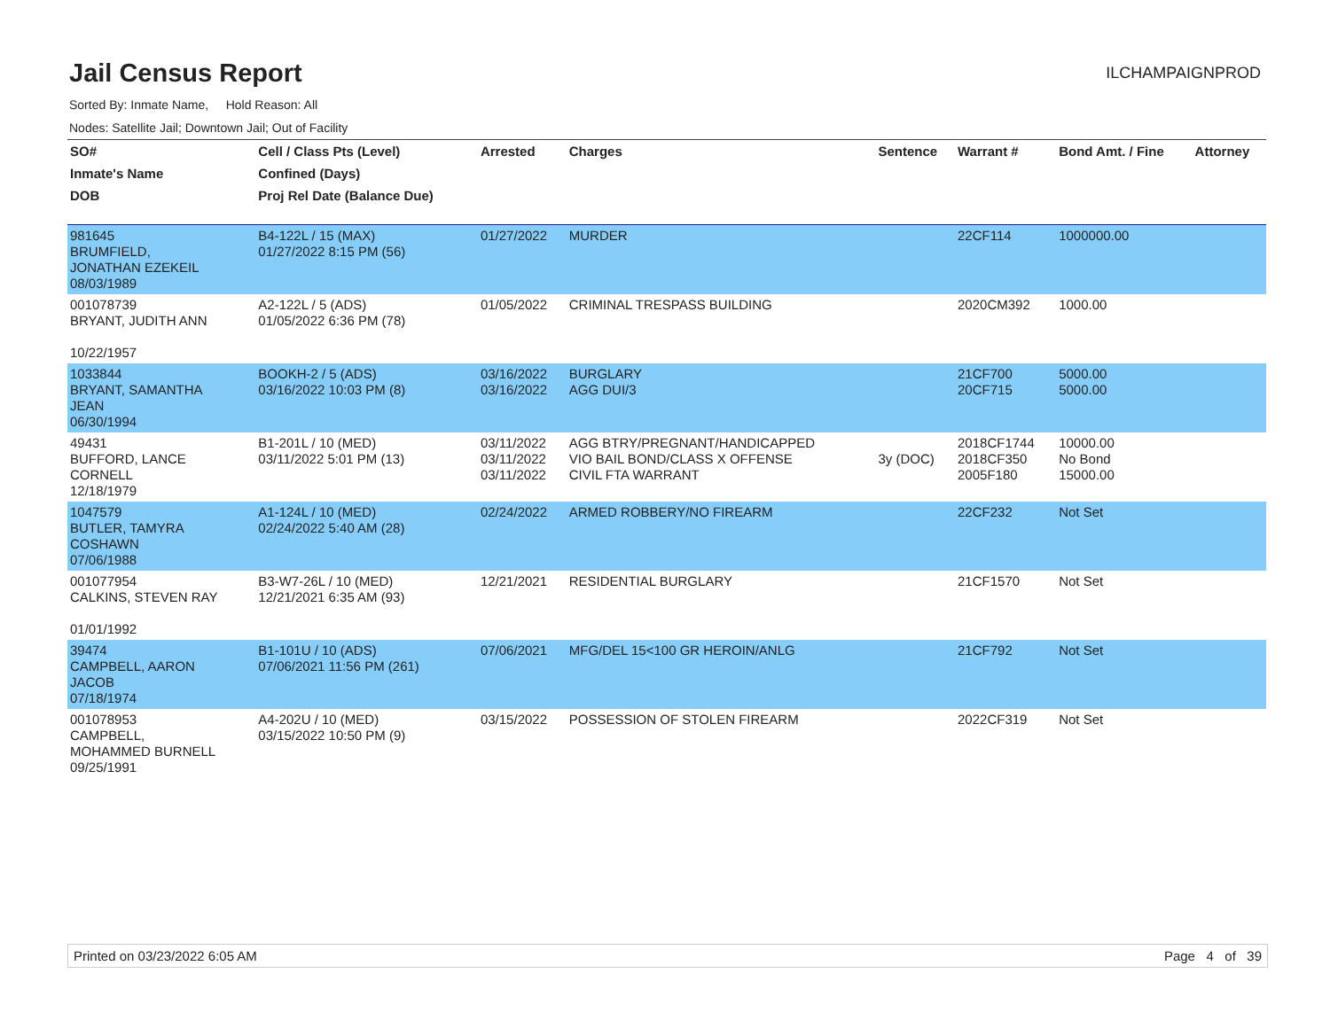Jail Census Report
ILCHAMPAIGNPROD
Sorted By: Inmate Name, Hold Reason: All
Nodes: Satellite Jail; Downtown Jail; Out of Facility
| SO# | Cell / Class Pts (Level) | Arrested | Charges | Sentence | Warrant # | Bond Amt. / Fine | Attorney |
| --- | --- | --- | --- | --- | --- | --- | --- |
| Inmate's Name | Confined (Days) | | | | | | |
| DOB | Proj Rel Date (Balance Due) | | | | | | |
| 981645 BRUMFIELD, JONATHAN EZEKEIL 08/03/1989 | B4-122L / 15 (MAX) 01/27/2022 8:15 PM (56) | 01/27/2022 | MURDER | | 22CF114 | 1000000.00 | |
| 001078739 BRYANT, JUDITH ANN 10/22/1957 | A2-122L / 5 (ADS) 01/05/2022 6:36 PM (78) | 01/05/2022 | CRIMINAL TRESPASS BUILDING | | 2020CM392 | 1000.00 | |
| 1033844 BRYANT, SAMANTHA JEAN 06/30/1994 | BOOKH-2 / 5 (ADS) 03/16/2022 10:03 PM (8) | 03/16/2022 03/16/2022 | BURGLARY AGG DUI/3 | | 21CF700 20CF715 | 5000.00 5000.00 | |
| 49431 BUFFORD, LANCE CORNELL 12/18/1979 | B1-201L / 10 (MED) 03/11/2022 5:01 PM (13) | 03/11/2022 03/11/2022 03/11/2022 | AGG BTRY/PREGNANT/HANDICAPPED VIO BAIL BOND/CLASS X OFFENSE CIVIL FTA WARRANT | 3y (DOC) | 2018CF1744 2018CF350 2005F180 | 10000.00 No Bond 15000.00 | |
| 1047579 BUTLER, TAMYRA COSHAWN 07/06/1988 | A1-124L / 10 (MED) 02/24/2022 5:40 AM (28) | 02/24/2022 | ARMED ROBBERY/NO FIREARM | | 22CF232 | Not Set | |
| 001077954 CALKINS, STEVEN RAY 01/01/1992 | B3-W7-26L / 10 (MED) 12/21/2021 6:35 AM (93) | 12/21/2021 | RESIDENTIAL BURGLARY | | 21CF1570 | Not Set | |
| 39474 CAMPBELL, AARON JACOB 07/18/1974 | B1-101U / 10 (ADS) 07/06/2021 11:56 PM (261) | 07/06/2021 | MFG/DEL 15<100 GR HEROIN/ANLG | | 21CF792 | Not Set | |
| 001078953 CAMPBELL, MOHAMMED BURNELL 09/25/1991 | A4-202U / 10 (MED) 03/15/2022 10:50 PM (9) | 03/15/2022 | POSSESSION OF STOLEN FIREARM | | 2022CF319 | Not Set | |
Printed on 03/23/2022 6:05 AM Page 4 of 39